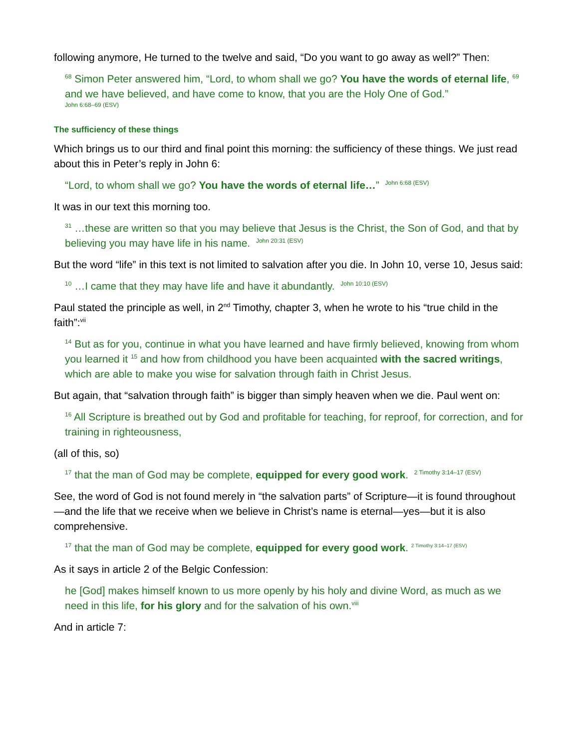following anymore, He turned to the twelve and said, “Do you want to go away as well?” Then:
<sup>68</sup> Simon Peter answered him, “Lord, to whom shall we go? You have the words of eternal life, <sup>69</sup> and we have believed, and have come to know, that you are the Holy One of God.”
John 6:68–69 (ESV)
The sufficiency of these things
Which brings us to our third and final point this morning: the sufficiency of these things. We just read about this in Peter’s reply in John 6:
“Lord, to whom shall we go? You have the words of eternal life…” <sup>John 6:68 (ESV)</sup>
It was in our text this morning too.
<sup>31</sup> …these are written so that you may believe that Jesus is the Christ, the Son of God, and that by believing you may have life in his name. <sup>John 20:31 (ESV)</sup>
But the word “life” in this text is not limited to salvation after you die. In John 10, verse 10, Jesus said:
<sup>10</sup> …I came that they may have life and have it abundantly. <sup>John 10:10 (ESV)</sup>
Paul stated the principle as well, in 2<sup>nd</sup> Timothy, chapter 3, when he wrote to his “true child in the faith”:<sup>vii</sup>
<sup>14</sup> But as for you, continue in what you have learned and have firmly believed, knowing from whom you learned it <sup>15</sup> and how from childhood you have been acquainted with the sacred writings, which are able to make you wise for salvation through faith in Christ Jesus.
But again, that “salvation through faith” is bigger than simply heaven when we die. Paul went on:
<sup>16</sup> All Scripture is breathed out by God and profitable for teaching, for reproof, for correction, and for training in righteousness,
(all of this, so)
<sup>17</sup> that the man of God may be complete, equipped for every good work. <sup>2 Timothy 3:14–17 (ESV)</sup>
See, the word of God is not found merely in “the salvation parts” of Scripture—it is found throughout—and the life that we receive when we believe in Christ’s name is eternal—yes—but it is also comprehensive.
<sup>17</sup> that the man of God may be complete, equipped for every good work. <sup>2 Timothy 3:14–17 (ESV)</sup>
As it says in article 2 of the Belgic Confession:
he [God] makes himself known to us more openly by his holy and divine Word, as much as we need in this life, for his glory and for the salvation of his own.<sup>viii</sup>
And in article 7: